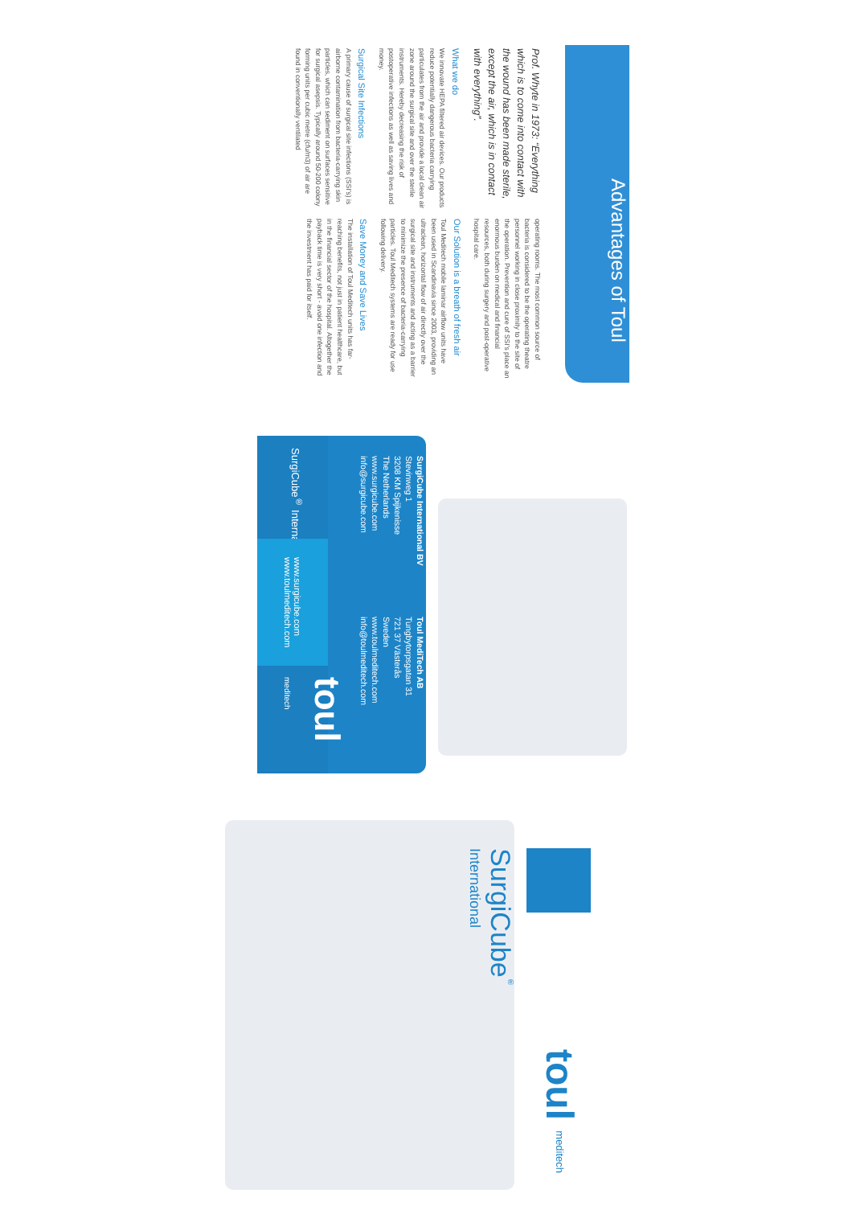Advantages of Toul
Prof. Whyte in 1973: “Everything which is to come into contact with the wound has been made sterile, except the air, which is in contact with everything”.
What we do
We innovate HEPA filtered air devices. Our products reduce potentially dangerous bacteria carrying particulates from the air and provide a local clean air zone around the surgical site and over the sterile instruments. Hereby decreasing the risk of postoperative infections as well as saving lives and money.
Surgical Site Infections
A primary cause of surgical site infections (SSI’s) is airborne contamination from bacteria-carrying skin particles, which can sediment on surfaces sensitive for surgical asepsis. Typically around 50-200 colony forming units per cubic metre (cfu/m3) of air are found in conventionally ventilated
operating rooms. The most common source of bacteria is considered to be the operating theatre personnel working in close proximity to the site of the operation. Prevention and cure of SSI’s place an enormous burden on medical and financial resources, both during surgery and post-operative hospital care.
Our Solution is a breath of fresh air
Toul Meditech mobile laminar airflow units have been used in Scandinavia since 2003, providing an ultraclean, horizontal flow of air directly over the surgical site and instruments and acting as a barrier to minimize the presence of bacteria-carrying particles. Toul Meditech systems are ready for use following delivery.
Save Money and Save Lives
The installation of Toul Meditech units has far-reaching benefits, not just in patient healthcare, but in the financial sector of the hospital. Altogether the payback time is very short - avoid one infection and the investment has paid for itself.
SurgiCube International BV
Stevinweg 1
3208 KM Spijkenisse
The Netherlands
www.surgicube.com
info@surgicube.com
Toul MediTech AB
Tungbytorpsgatan 31
721 37 Västerås
Sweden
www.toulmeditech.com
info@toulmeditech.com
SurgiCube<sup>®</sup> International
www.surgicube.com
www.toulmeditech.com
toul meditech
SurgiCube<sup>®</sup>
International
toul meditech